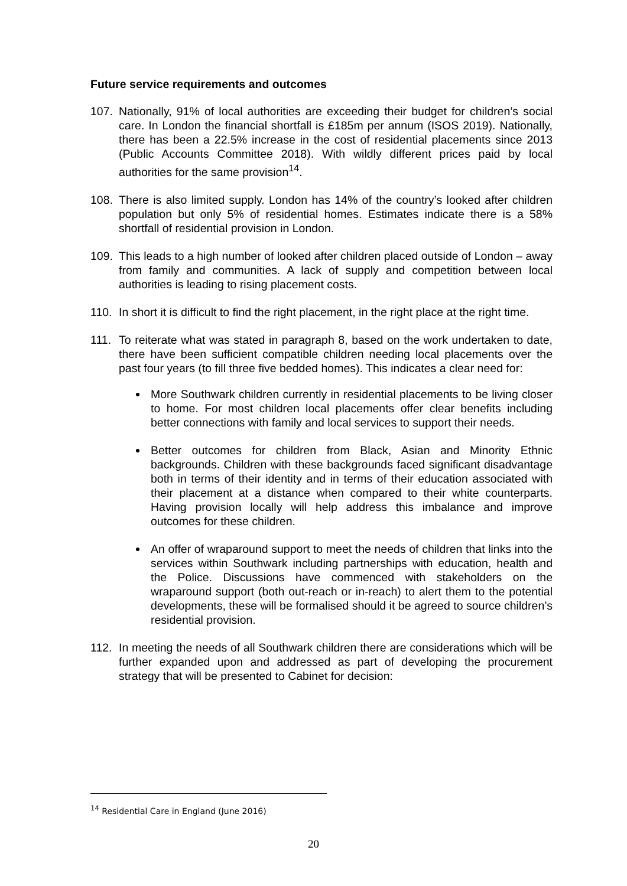Future service requirements and outcomes
107. Nationally, 91% of local authorities are exceeding their budget for children’s social care. In London the financial shortfall is £185m per annum (ISOS 2019). Nationally, there has been a 22.5% increase in the cost of residential placements since 2013 (Public Accounts Committee 2018). With wildly different prices paid by local authorities for the same provision<sup>14</sup>.
108. There is also limited supply. London has 14% of the country’s looked after children population but only 5% of residential homes. Estimates indicate there is a 58% shortfall of residential provision in London.
109. This leads to a high number of looked after children placed outside of London – away from family and communities. A lack of supply and competition between local authorities is leading to rising placement costs.
110. In short it is difficult to find the right placement, in the right place at the right time.
111. To reiterate what was stated in paragraph 8, based on the work undertaken to date, there have been sufficient compatible children needing local placements over the past four years (to fill three five bedded homes). This indicates a clear need for:
More Southwark children currently in residential placements to be living closer to home. For most children local placements offer clear benefits including better connections with family and local services to support their needs.
Better outcomes for children from Black, Asian and Minority Ethnic backgrounds. Children with these backgrounds faced significant disadvantage both in terms of their identity and in terms of their education associated with their placement at a distance when compared to their white counterparts. Having provision locally will help address this imbalance and improve outcomes for these children.
An offer of wraparound support to meet the needs of children that links into the services within Southwark including partnerships with education, health and the Police. Discussions have commenced with stakeholders on the wraparound support (both out-reach or in-reach) to alert them to the potential developments, these will be formalised should it be agreed to source children’s residential provision.
112. In meeting the needs of all Southwark children there are considerations which will be further expanded upon and addressed as part of developing the procurement strategy that will be presented to Cabinet for decision:
<sup>14</sup> Residential Care in England (June 2016)
20